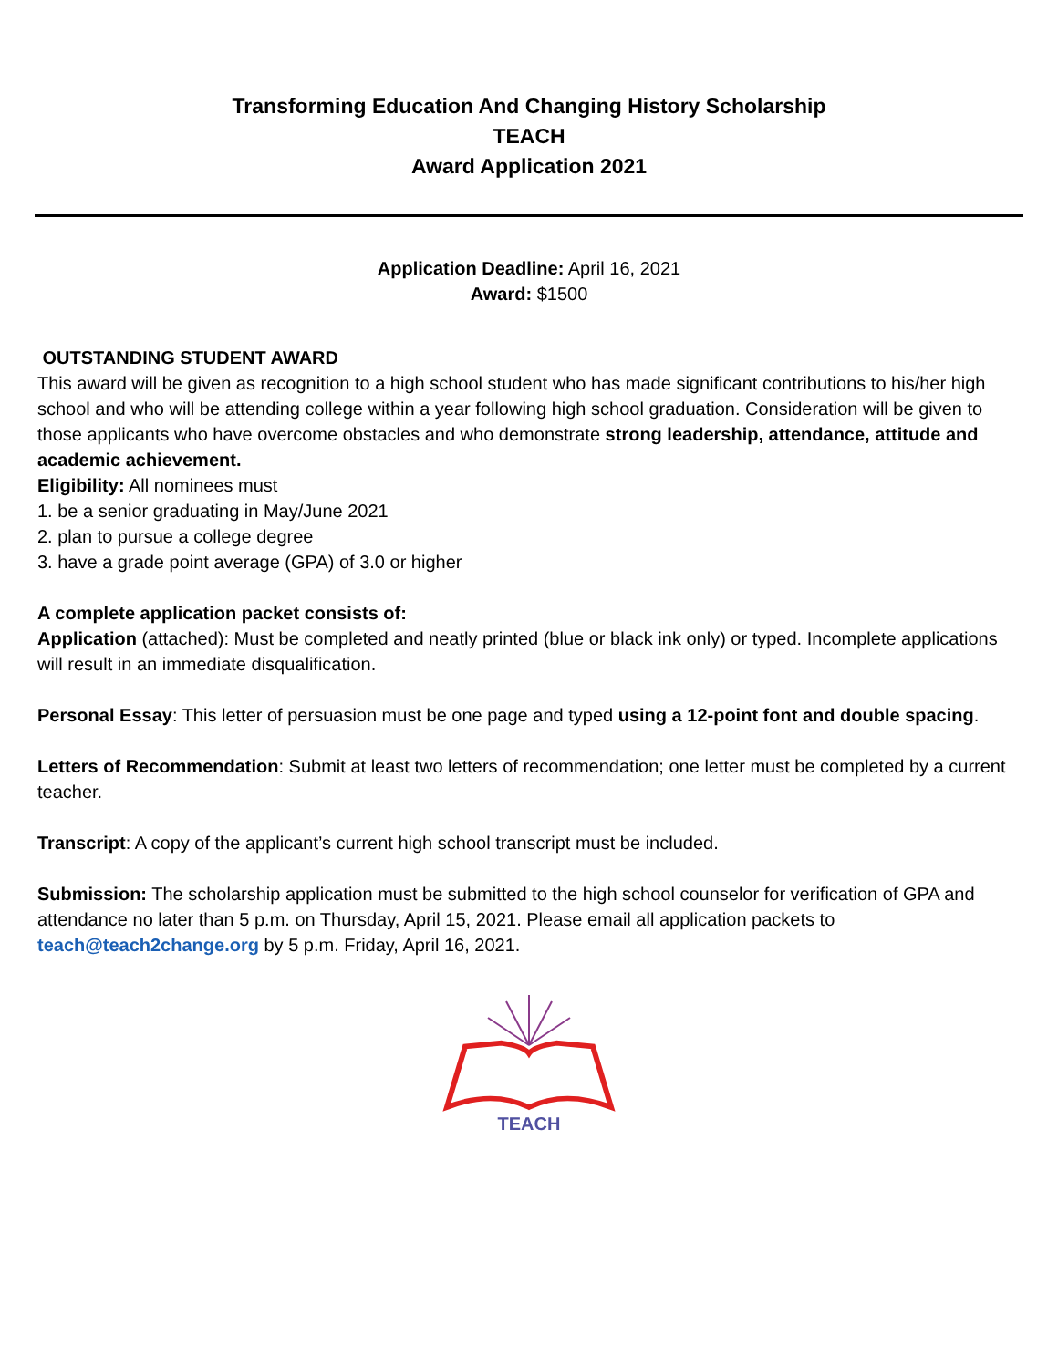Transforming Education And Changing History Scholarship
TEACH
Award Application 2021
Application Deadline: April 16, 2021
Award: $1500
OUTSTANDING STUDENT AWARD
This award will be given as recognition to a high school student who has made significant contributions to his/her high school and who will be attending college within a year following high school graduation. Consideration will be given to those applicants who have overcome obstacles and who demonstrate strong leadership, attendance, attitude and academic achievement.
Eligibility: All nominees must
1. be a senior graduating in May/June 2021
2. plan to pursue a college degree
3. have a grade point average (GPA) of 3.0 or higher
A complete application packet consists of:
Application (attached): Must be completed and neatly printed (blue or black ink only) or typed. Incomplete applications will result in an immediate disqualification.
Personal Essay: This letter of persuasion must be one page and typed using a 12-point font and double spacing.
Letters of Recommendation: Submit at least two letters of recommendation; one letter must be completed by a current teacher.
Transcript: A copy of the applicant’s current high school transcript must be included.
Submission: The scholarship application must be submitted to the high school counselor for verification of GPA and attendance no later than 5 p.m. on Thursday, April 15, 2021. Please email all application packets to teach@teach2change.org by 5 p.m. Friday, April 16, 2021.
TEACH